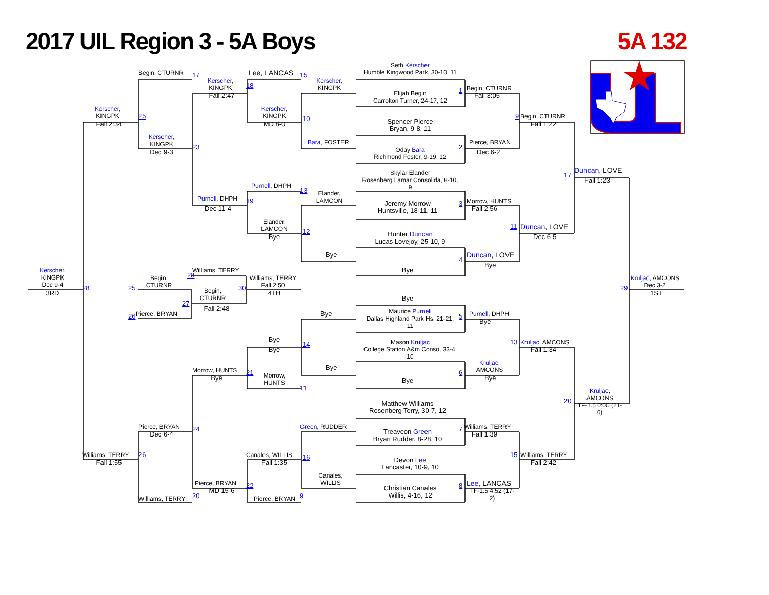2017 UIL Region 3 - 5A Boys
5A 132
Seth Kerscher
Humble Kingwood Park, 30-10, 11
Begin, CTURNR
17
Lee, LANCAS
15
Kerscher,
KINGPK
18
Kerscher,
KINGPK
Elijah Begin
Carrolton Turner, 24-17, 12
1
Begin, CTURNR
Fall 2:47
Fall 3:05
Kerscher,
KINGPK
25
Kerscher,
KINGPK
10
9
Begin, CTURNR
Spencer Pierce
Bryan, 9-8, 11
Fall 2:34
MD 8-0
Fall 1:22
Kerscher,
KINGPK
Bara, FOSTER
Pierce, BRYAN
2
23
Oday Bara
Richmond Foster, 9-19, 12
Dec 9-3
Dec 6-2
Skylar Elander
Rosenberg Lamar Consolida, 8-10,
9
17
Duncan, LOVE
Fall 1:23
Purnell, DHPH
13
Elander,
LAMCON
Purnell, DHPH
19
Morrow, HUNTS
3
Jeremy Morrow
Huntsville, 18-11, 11
Dec 11-4
Fall 2:56
Elander,
LAMCON
11
Duncan, LOVE
12
Hunter Duncan
Lucas Lovejoy, 25-10, 9
Bye
Dec 6-5
Bye
Duncan, LOVE
4
Bye
Kerscher,
KINGPK
Dec 9-4
Williams, TERRY
Bye
28
Williams, TERRY
Fall 2:50
Begin,
CTURNR
Kruljac, AMCONS
Dec 3-2
30
Begin,
CTURNR
28
25
29
3RD
4TH
1ST
Bye
27
Fall 2:48
Maurice Purnell
Dallas Highland Park Hs, 21-21,
11
Bye
Pierce, BRYAN
26
5
Purnell, DHPH
Bye
Bye
Mason Kruljac
College Station A&m Conso, 33-4,
10
13
Kruljac, AMCONS
Bye
14
Fall 1:34
Kruljac,
AMCONS
Morrow, HUNTS
Bye
21
6
Morrow,
HUNTS
Bye
Bye
Bye
11
Kruljac,
AMCONS
TF-1.5 0:00 (21-
6)
20
Matthew Williams
Rosenberg Terry, 30-7, 12
Green, RUDDER
Pierce, BRYAN
Williams, TERRY
24
7
Treaveon Green
Bryan Rudder, 8-28, 10
Dec 6-4
Fall 1:39
Canales, WILLIS
Williams, TERRY
26
15
Williams, TERRY
Devon Lee
Lancaster, 10-9, 10
16
Fall 1:35
Fall 1:55
Fall 2:42
Canales,
WILLIS
Pierce, BRYAN
Lee, LANCAS
22
8
Christian Canales
Willis, 4-16, 12
MD 15-6
TF-1.5 4:52 (17-
2)
Williams, TERRY
20
Pierce, BRYAN
9